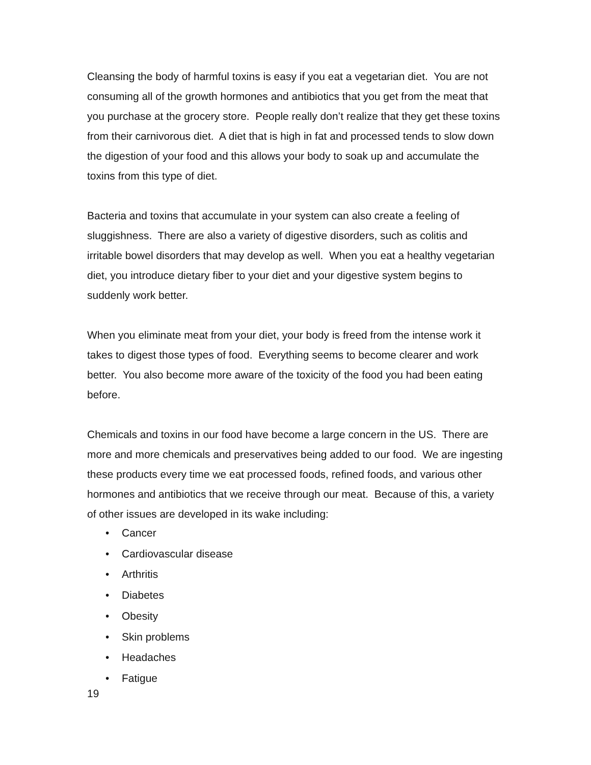Cleansing the body of harmful toxins is easy if you eat a vegetarian diet. You are not consuming all of the growth hormones and antibiotics that you get from the meat that you purchase at the grocery store. People really don’t realize that they get these toxins from their carnivorous diet. A diet that is high in fat and processed tends to slow down the digestion of your food and this allows your body to soak up and accumulate the toxins from this type of diet.
Bacteria and toxins that accumulate in your system can also create a feeling of sluggishness. There are also a variety of digestive disorders, such as colitis and irritable bowel disorders that may develop as well. When you eat a healthy vegetarian diet, you introduce dietary fiber to your diet and your digestive system begins to suddenly work better.
When you eliminate meat from your diet, your body is freed from the intense work it takes to digest those types of food. Everything seems to become clearer and work better. You also become more aware of the toxicity of the food you had been eating before.
Chemicals and toxins in our food have become a large concern in the US. There are more and more chemicals and preservatives being added to our food. We are ingesting these products every time we eat processed foods, refined foods, and various other hormones and antibiotics that we receive through our meat. Because of this, a variety of other issues are developed in its wake including:
• Cancer
• Cardiovascular disease
• Arthritis
• Diabetes
• Obesity
• Skin problems
• Headaches
• Fatigue
19